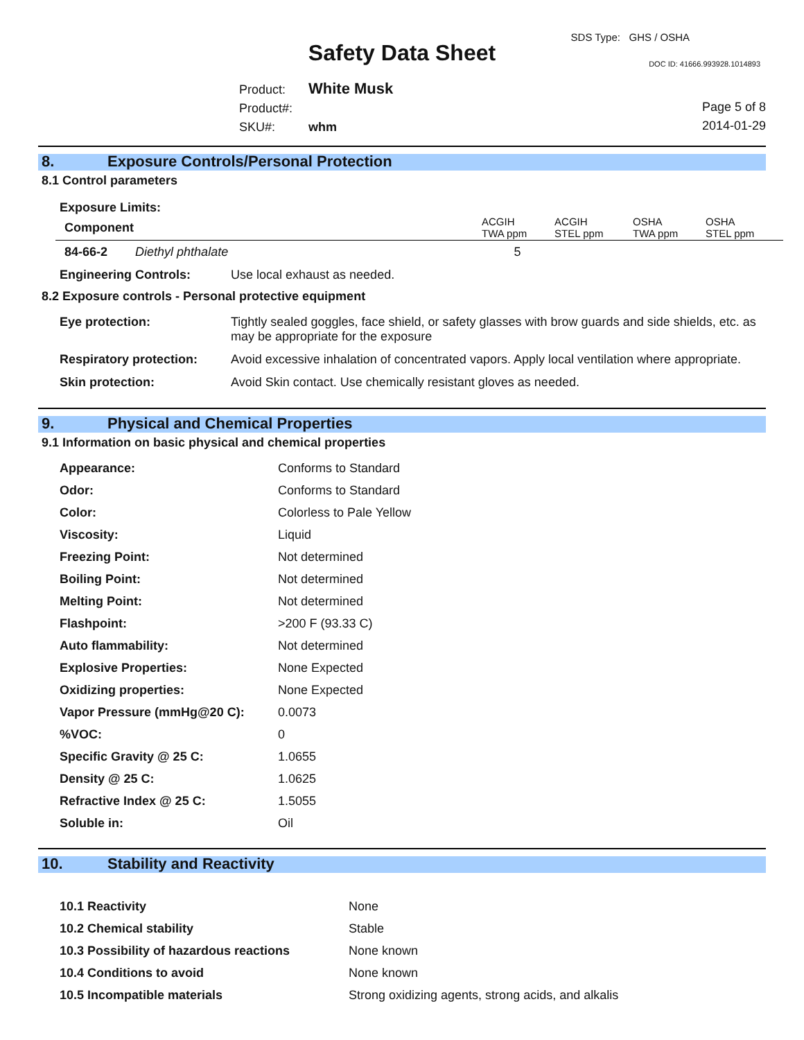SDS Type: GHS / OSHA
Safety Data Sheet DOC ID: 41666.993928.1014893
Product: White Musk
Product#:
SKU#: whm
Page 5 of 8
2014-01-29
8. Exposure Controls/Personal Protection
8.1 Control parameters
Exposure Limits:
| Component | ACGIH TWA ppm | ACGIH STEL ppm | OSHA TWA ppm | OSHA STEL ppm |
| --- | --- | --- | --- | --- |
| 84-66-2 Diethyl phthalate | 5 | | | |
| Engineering Controls: | Use local exhaust as needed. |
8.2 Exposure controls - Personal protective equipment
| Eye protection: | Tightly sealed goggles, face shield, or safety glasses with brow guards and side shields, etc. as may be appropriate for the exposure |
| Respiratory protection: | Avoid excessive inhalation of concentrated vapors. Apply local ventilation where appropriate. |
| Skin protection: | Avoid Skin contact. Use chemically resistant gloves as needed. |
9. Physical and Chemical Properties
9.1 Information on basic physical and chemical properties
| Appearance: | Conforms to Standard |
| Odor: | Conforms to Standard |
| Color: | Colorless to Pale Yellow |
| Viscosity: | Liquid |
| Freezing Point: | Not determined |
| Boiling Point: | Not determined |
| Melting Point: | Not determined |
| Flashpoint: | >200 F (93.33 C) |
| Auto flammability: | Not determined |
| Explosive Properties: | None Expected |
| Oxidizing properties: | None Expected |
| Vapor Pressure (mmHg@20 C): | 0.0073 |
| %VOC: | 0 |
| Specific Gravity @ 25 C: | 1.0655 |
| Density @ 25 C: | 1.0625 |
| Refractive Index @ 25 C: | 1.5055 |
| Soluble in: | Oil |
10. Stability and Reactivity
| 10.1 Reactivity | None |
| 10.2 Chemical stability | Stable |
| 10.3 Possibility of hazardous reactions | None known |
| 10.4 Conditions to avoid | None known |
| 10.5 Incompatible materials | Strong oxidizing agents, strong acids, and alkalis |